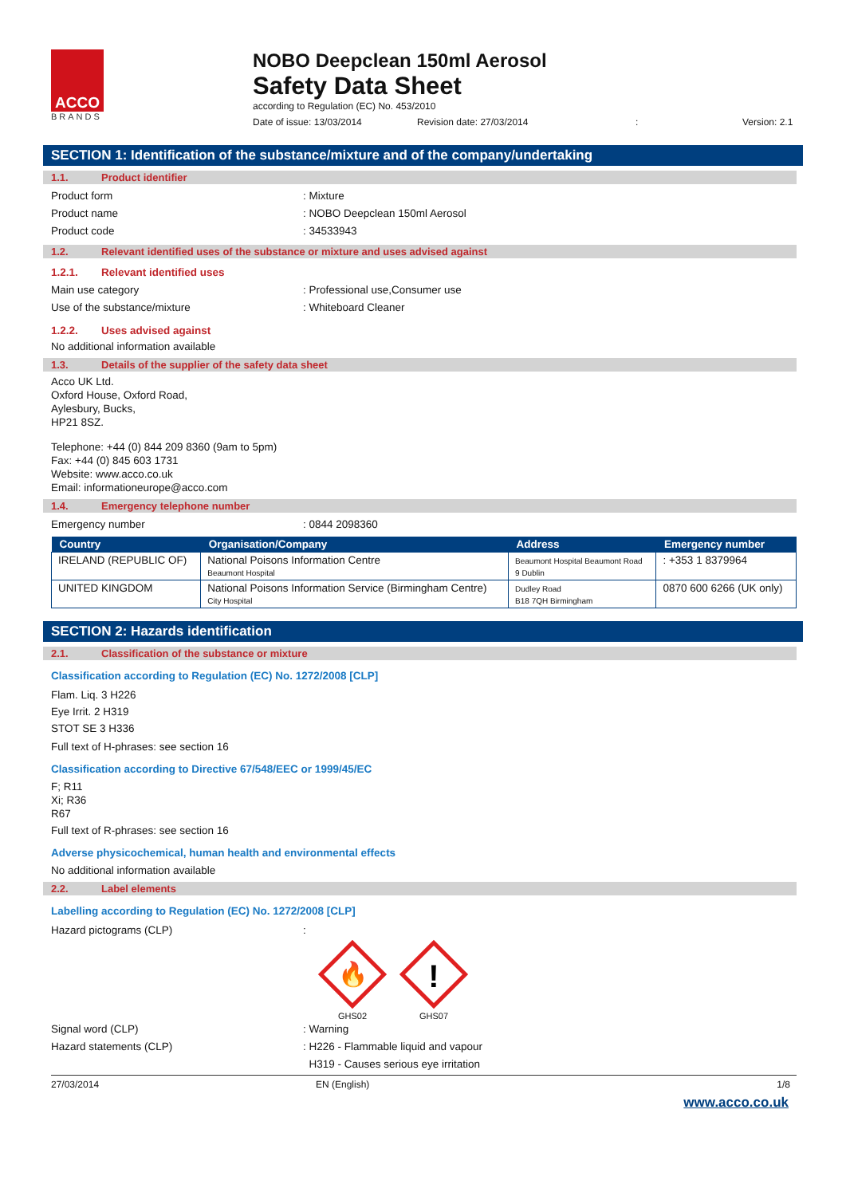ACCO
BRANDS
NOBO Deepclean 150ml Aerosol
Safety Data Sheet
according to Regulation (EC) No. 453/2010
Date of issue: 13/03/2014 Revision date: 27/03/2014: Version: 2.1
SECTION 1: Identification of the substance/mixture and of the company/undertaking
1.1. Product identifier
Product form: Mixture
Product name: NOBO Deepclean 150ml Aerosol
Product code: 34533943
1.2. Relevant identified uses of the substance or mixture and uses advised against
1.2.1. Relevant identified uses
Main use category: Professional use,Consumer use
Use of the substance/mixture: Whiteboard Cleaner
1.2.2. Uses advised against
No additional information available
1.3. Details of the supplier of the safety data sheet
Acco UK Ltd.
Oxford House, Oxford Road,
Aylesbury, Bucks,
HP21 8SZ.
Telephone: +44 (0) 844 209 8360 (9am to 5pm)
Fax: +44 (0) 845 603 1731
Website: www.acco.co.uk
Email: informationeurope@acco.com
1.4. Emergency telephone number
Emergency number: 0844 2098360
| Country | Organisation/Company | Address | Emergency number |
| --- | --- | --- | --- |
| IRELAND (REPUBLIC OF) | National Poisons Information Centre Beaumont Hospital | Beaumont Hospital Beaumont Road 9 Dublin | : +353 1 8379964 |
| UNITED KINGDOM | National Poisons Information Service (Birmingham Centre) City Hospital | Dudley Road B18 7QH Birmingham | 0870 600 6266 (UK only) |
SECTION 2: Hazards identification
2.1. Classification of the substance or mixture
Classification according to Regulation (EC) No. 1272/2008 [CLP]
Flam. Liq. 3 H226
Eye Irrit. 2 H319
STOT SE 3 H336
Full text of H-phrases: see section 16
Classification according to Directive 67/548/EEC or 1999/45/EC
F; R11
Xi; R36
R67
Full text of R-phrases: see section 16
Adverse physicochemical, human health and environmental effects
No additional information available
2.2. Label elements
Labelling according to Regulation (EC) No. 1272/2008 [CLP]
Hazard pictograms (CLP):
🔥
GHS02
!
GHS07
Signal word (CLP): Warning
Hazard statements (CLP): H226 - Flammable liquid and vapour
H319 - Causes serious eye irritation
27/03/2014 EN (English) 1/8
www.acco.co.uk